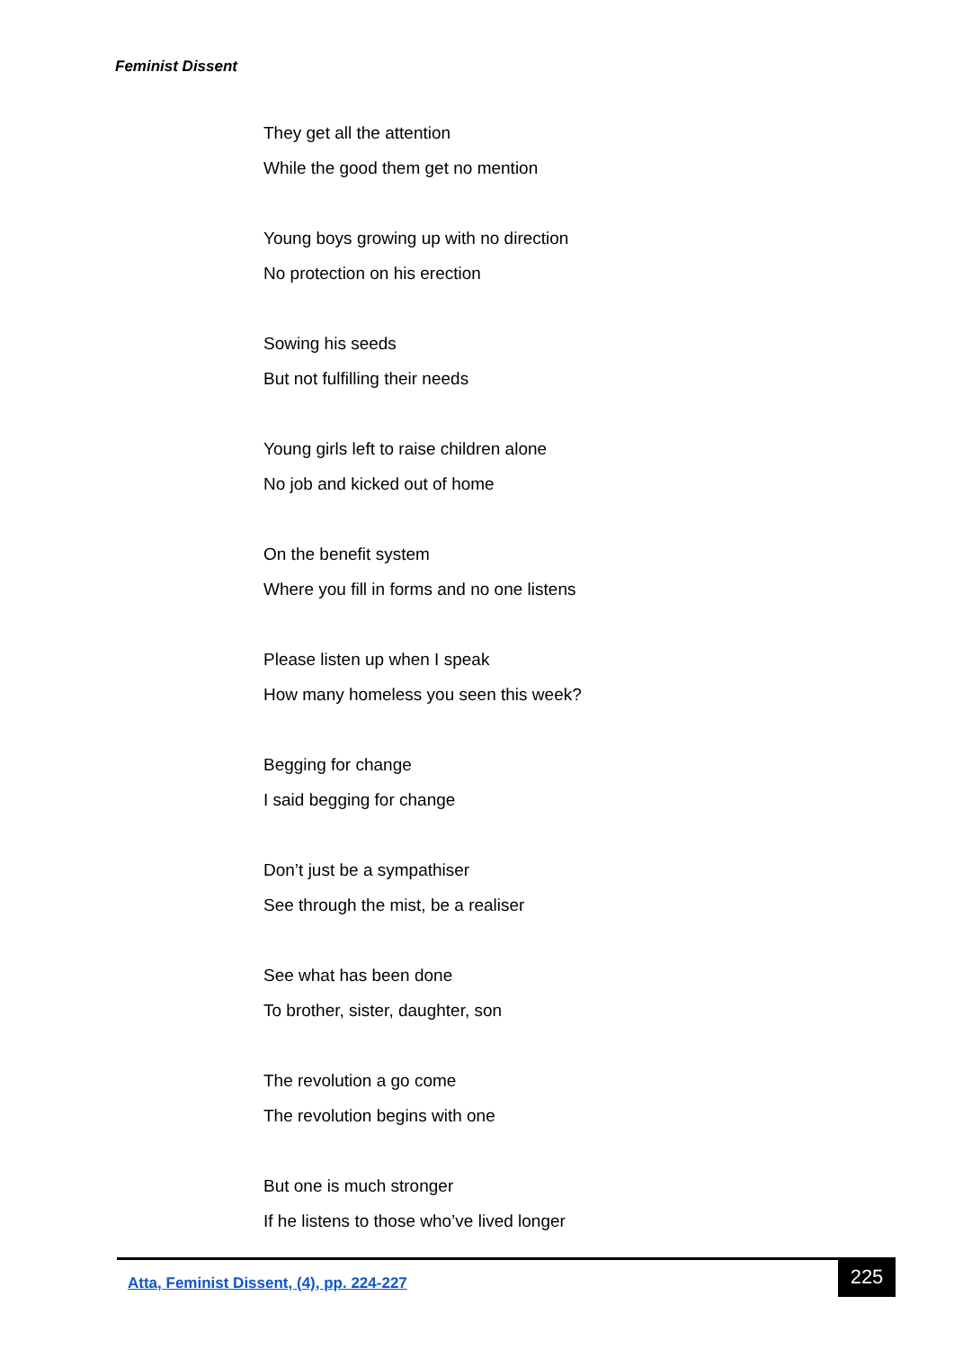Feminist Dissent
They get all the attention
While the good them get no mention
Young boys growing up with no direction
No protection on his erection
Sowing his seeds
But not fulfilling their needs
Young girls left to raise children alone
No job and kicked out of home
On the benefit system
Where you fill in forms and no one listens
Please listen up when I speak
How many homeless you seen this week?
Begging for change
I said begging for change
Don’t just be a sympathiser
See through the mist, be a realiser
See what has been done
To brother, sister, daughter, son
The revolution a go come
The revolution begins with one
But one is much stronger
If he listens to those who’ve lived longer
Atta, Feminist Dissent, (4), pp. 224-227
225